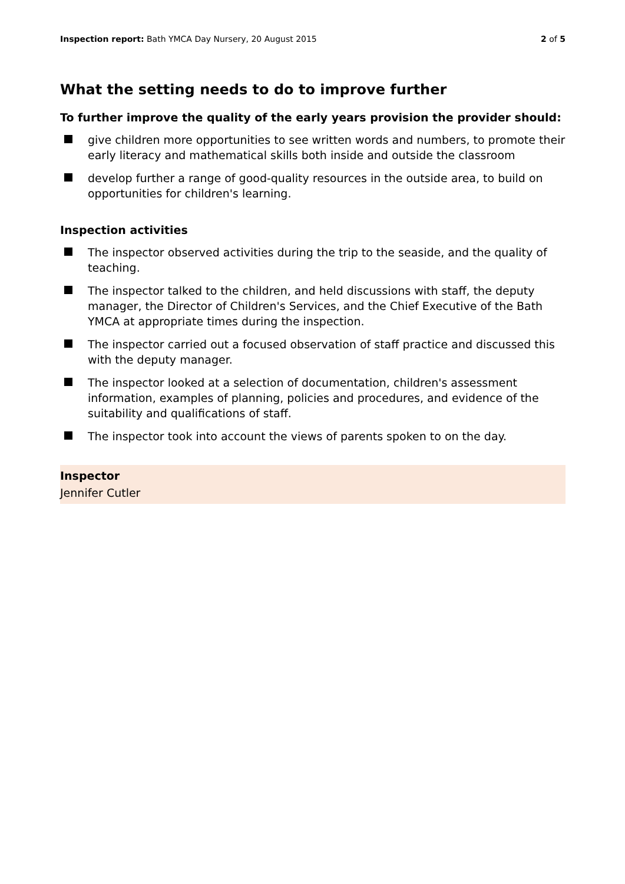Inspection report: Bath YMCA Day Nursery, 20 August 2015
2 of 5
What the setting needs to do to improve further
To further improve the quality of the early years provision the provider should:
give children more opportunities to see written words and numbers, to promote their early literacy and mathematical skills both inside and outside the classroom
develop further a range of good-quality resources in the outside area, to build on opportunities for children's learning.
Inspection activities
The inspector observed activities during the trip to the seaside, and the quality of teaching.
The inspector talked to the children, and held discussions with staff, the deputy manager, the Director of Children's Services, and the Chief Executive of the Bath YMCA at appropriate times during the inspection.
The inspector carried out a focused observation of staff practice and discussed this with the deputy manager.
The inspector looked at a selection of documentation, children's assessment information, examples of planning, policies and procedures, and evidence of the suitability and qualifications of staff.
The inspector took into account the views of parents spoken to on the day.
Inspector
Jennifer Cutler